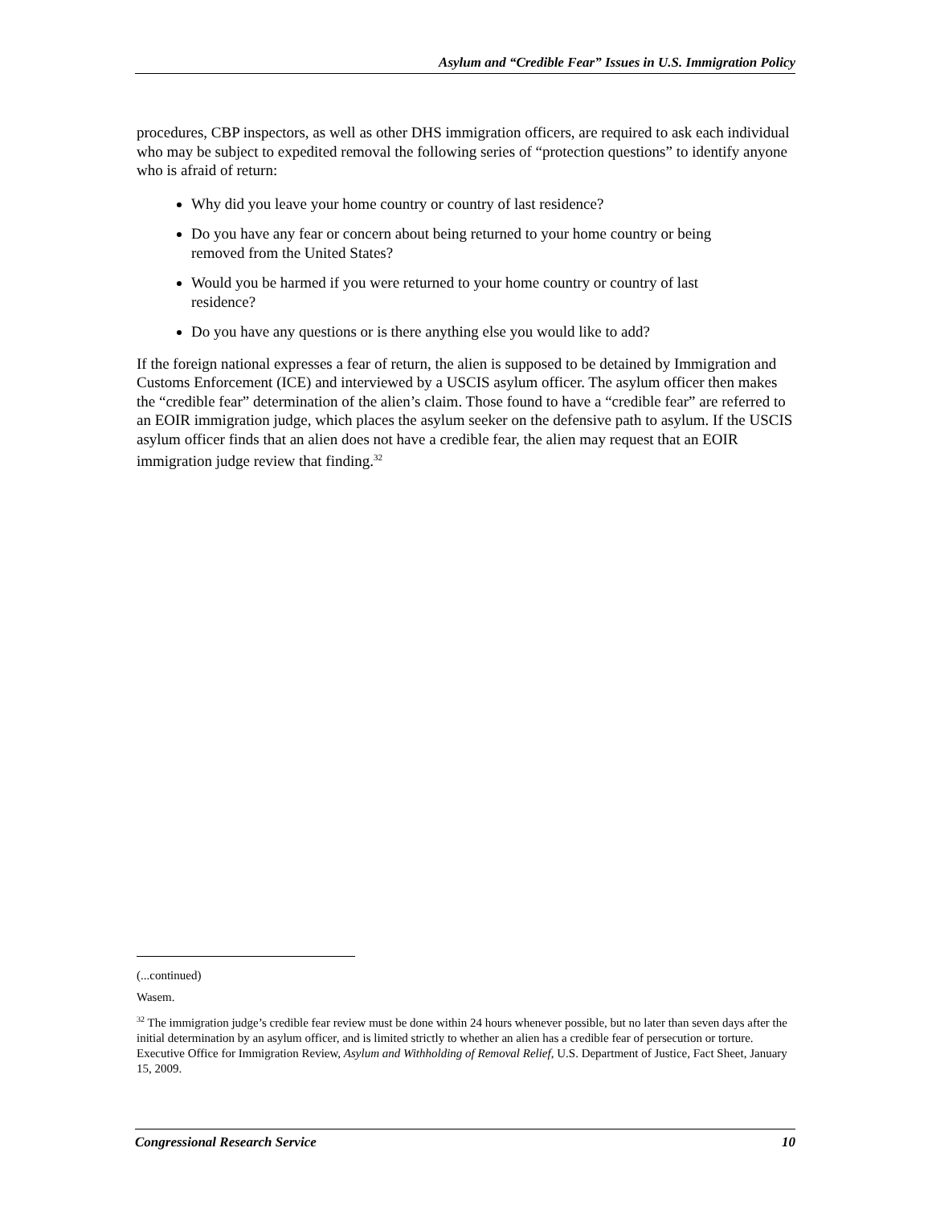Asylum and “Credible Fear” Issues in U.S. Immigration Policy
procedures, CBP inspectors, as well as other DHS immigration officers, are required to ask each individual who may be subject to expedited removal the following series of “protection questions” to identify anyone who is afraid of return:
Why did you leave your home country or country of last residence?
Do you have any fear or concern about being returned to your home country or being removed from the United States?
Would you be harmed if you were returned to your home country or country of last residence?
Do you have any questions or is there anything else you would like to add?
If the foreign national expresses a fear of return, the alien is supposed to be detained by Immigration and Customs Enforcement (ICE) and interviewed by a USCIS asylum officer. The asylum officer then makes the “credible fear” determination of the alien’s claim. Those found to have a “credible fear” are referred to an EOIR immigration judge, which places the asylum seeker on the defensive path to asylum. If the USCIS asylum officer finds that an alien does not have a credible fear, the alien may request that an EOIR immigration judge review that finding.<sup>32</sup>
(...continued)
Wasem.
<sup>32</sup> The immigration judge’s credible fear review must be done within 24 hours whenever possible, but no later than seven days after the initial determination by an asylum officer, and is limited strictly to whether an alien has a credible fear of persecution or torture. Executive Office for Immigration Review, Asylum and Withholding of Removal Relief, U.S. Department of Justice, Fact Sheet, January 15, 2009.
Congressional Research Service 10